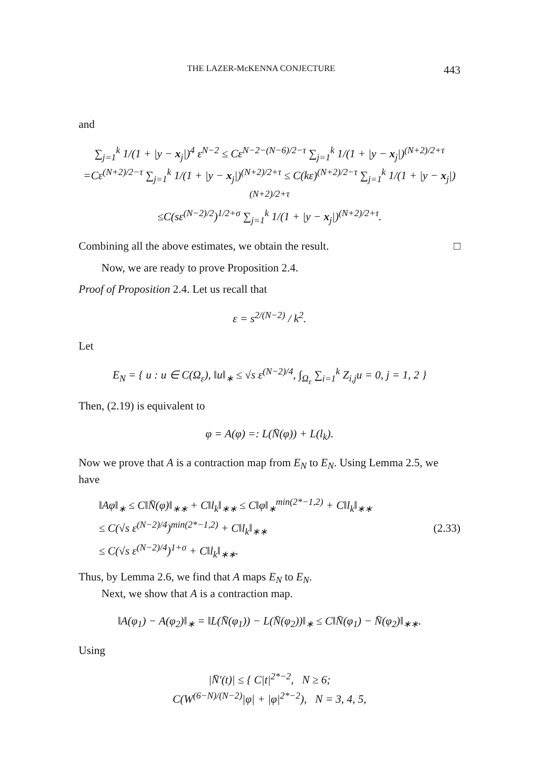THE LAZER-McKENNA CONJECTURE 443
and
∑<sub>j=1</sub><sup>k</sup> 1/(1 + |y − x<sub>j</sub>|)<sup>4</sup> ε<sup>N−2</sup> ≤ Cε<sup>N−2−(N−6)/2−τ</sup> ∑<sub>j=1</sub><sup>k</sup> 1/(1 + |y − x<sub>j</sub>|)<sup>(N+2)/2+τ</sup>
=Cε<sup>(N+2)/2−τ</sup> ∑<sub>j=1</sub><sup>k</sup> 1/(1 + |y − x<sub>j</sub>|)<sup>(N+2)/2+τ</sup> ≤ C(kε)<sup>(N+2)/2−τ</sup> ∑<sub>j=1</sub><sup>k</sup> 1/(1 + |y − x<sub>j</sub>|)<sup>(N+2)/2+τ</sup>
≤C(sε<sup>(N−2)/2</sup>)<sup>1/2+σ</sup> ∑<sub>j=1</sub><sup>k</sup> 1/(1 + |y − x<sub>j</sub>|)<sup>(N+2)/2+τ</sup>.
Combining all the above estimates, we obtain the result. □
Now, we are ready to prove Proposition 2.4.
Proof of Proposition 2.4. Let us recall that
ε = s<sup>2/(N−2)</sup> / k<sup>2</sup>.
Let
E<sub>N</sub> = { u : u ∈ C(Ω<sub>ε</sub>), ‖u‖<sub>∗</sub> ≤ √s ε<sup>(N−2)/4</sup>, ∫<sub>Ω<sub>ε</sub></sub> ∑<sub>i=1</sub><sup>k</sup> Z<sub>i,j</sub>u = 0, j = 1, 2 }
Then, (2.19) is equivalent to
φ = A(φ) =: L(N̄(φ)) + L(l<sub>k</sub>).
Now we prove that A is a contraction map from E<sub>N</sub> to E<sub>N</sub>. Using Lemma 2.5, we have
‖Aφ‖<sub>∗</sub> ≤ C‖N̄(φ)‖<sub>∗∗</sub> + C‖l<sub>k</sub>‖<sub>∗∗</sub> ≤ C‖φ‖<sub>∗</sub><sup>min(2*−1,2)</sup> + C‖l<sub>k</sub>‖<sub>∗∗</sub>
≤ C(√s ε<sup>(N−2)/4</sup>)<sup>min(2*−1,2)</sup> + C‖l<sub>k</sub>‖<sub>∗∗</sub>
≤ C(√s ε<sup>(N−2)/4</sup>)<sup>1+σ</sup> + C‖l<sub>k</sub>‖<sub>∗∗</sub>. (2.33)
Thus, by Lemma 2.6, we find that A maps E<sub>N</sub> to E<sub>N</sub>.
Next, we show that A is a contraction map.
‖A(φ<sub>1</sub>) − A(φ<sub>2</sub>)‖<sub>∗</sub> = ‖L(N̄(φ<sub>1</sub>)) − L(N̄(φ<sub>2</sub>))‖<sub>∗</sub> ≤ C‖N̄(φ<sub>1</sub>) − N̄(φ<sub>2</sub>)‖<sub>∗∗</sub>.
Using
|N̄′(t)| ≤ { C|t|<sup>2*−2</sup>, N ≥ 6;
C(W<sup>(6−N)/(N−2)</sup>|φ| + |φ|<sup>2*−2</sup>), N = 3, 4, 5,